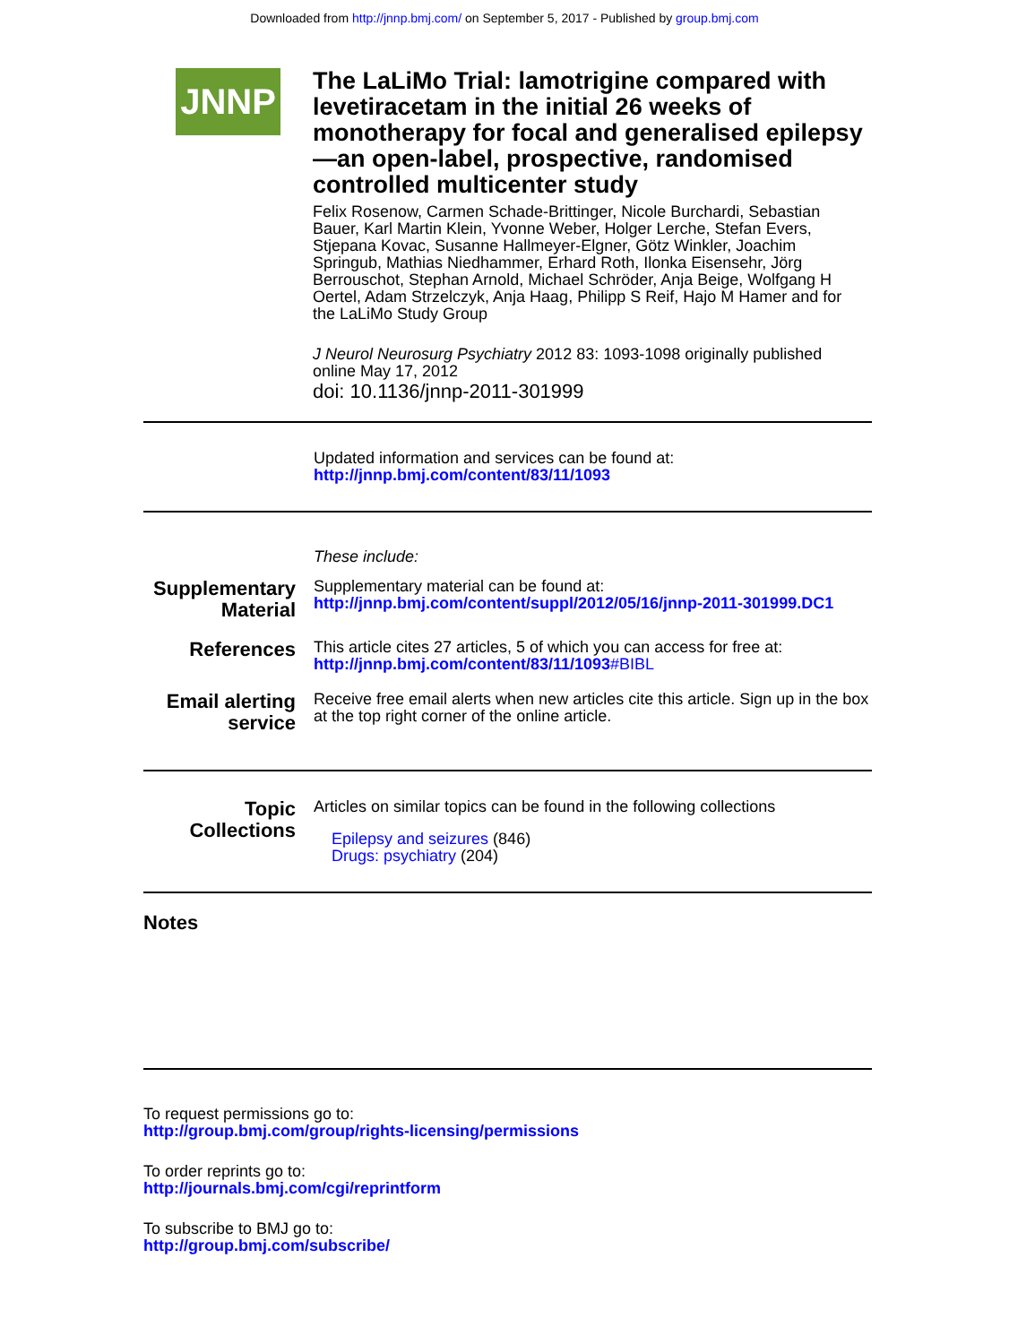Downloaded from http://jnnp.bmj.com/ on September 5, 2017 - Published by group.bmj.com
JNNP
The LaLiMo Trial: lamotrigine compared with levetiracetam in the initial 26 weeks of monotherapy for focal and generalised epilepsy—an open-label, prospective, randomised controlled multicenter study
Felix Rosenow, Carmen Schade-Brittinger, Nicole Burchardi, Sebastian Bauer, Karl Martin Klein, Yvonne Weber, Holger Lerche, Stefan Evers, Stjepana Kovac, Susanne Hallmeyer-Elgner, Götz Winkler, Joachim Springub, Mathias Niedhammer, Erhard Roth, Ilonka Eisensehr, Jörg Berrouschot, Stephan Arnold, Michael Schröder, Anja Beige, Wolfgang H Oertel, Adam Strzelczyk, Anja Haag, Philipp S Reif, Hajo M Hamer and for the LaLiMo Study Group
J Neurol Neurosurg Psychiatry 2012 83: 1093-1098 originally published online May 17, 2012
doi: 10.1136/jnnp-2011-301999
Updated information and services can be found at:
http://jnnp.bmj.com/content/83/11/1093
These include:
Supplementary Material
Supplementary material can be found at:
http://jnnp.bmj.com/content/suppl/2012/05/16/jnnp-2011-301999.DC1
References
This article cites 27 articles, 5 of which you can access for free at:
http://jnnp.bmj.com/content/83/11/1093#BIBL
Email alerting service
Receive free email alerts when new articles cite this article. Sign up in the box at the top right corner of the online article.
Topic Collections
Articles on similar topics can be found in the following collections
Epilepsy and seizures (846)
Drugs: psychiatry (204)
Notes
To request permissions go to:
http://group.bmj.com/group/rights-licensing/permissions
To order reprints go to:
http://journals.bmj.com/cgi/reprintform
To subscribe to BMJ go to:
http://group.bmj.com/subscribe/